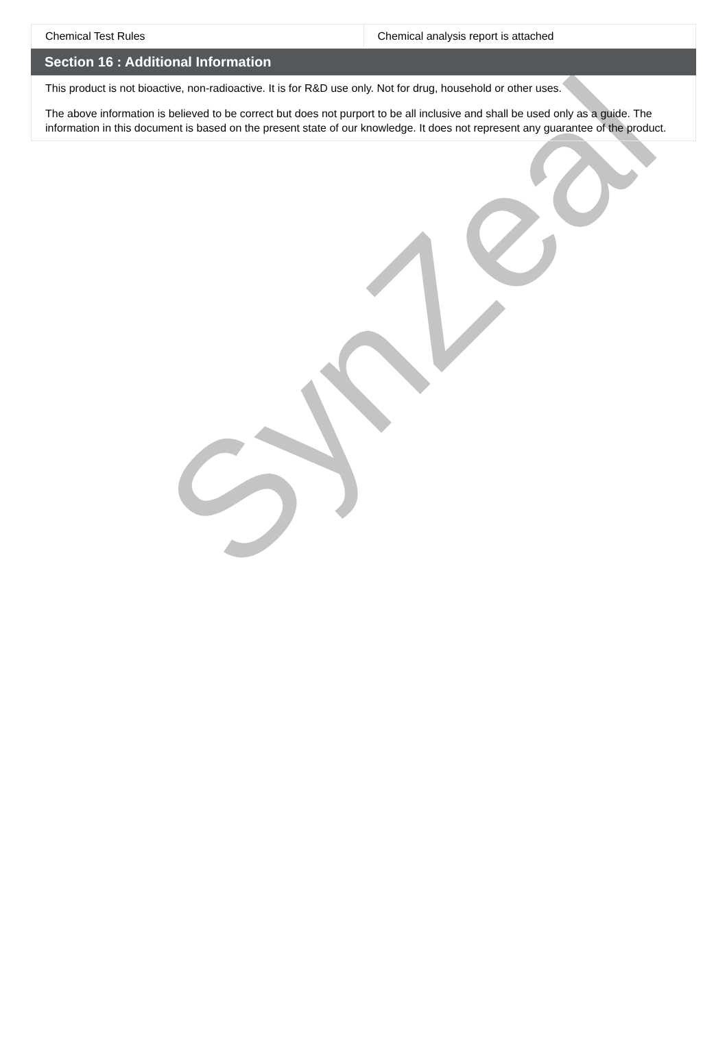| Chemical Test Rules | Chemical analysis report is attached |
Section 16 : Additional Information
This product is not bioactive, non-radioactive. It is for R&D use only. Not for drug, household or other uses.
The above information is believed to be correct but does not purport to be all inclusive and shall be used only as a guide. The information in this document is based on the present state of our knowledge. It does not represent any guarantee of the product.
SynZeal